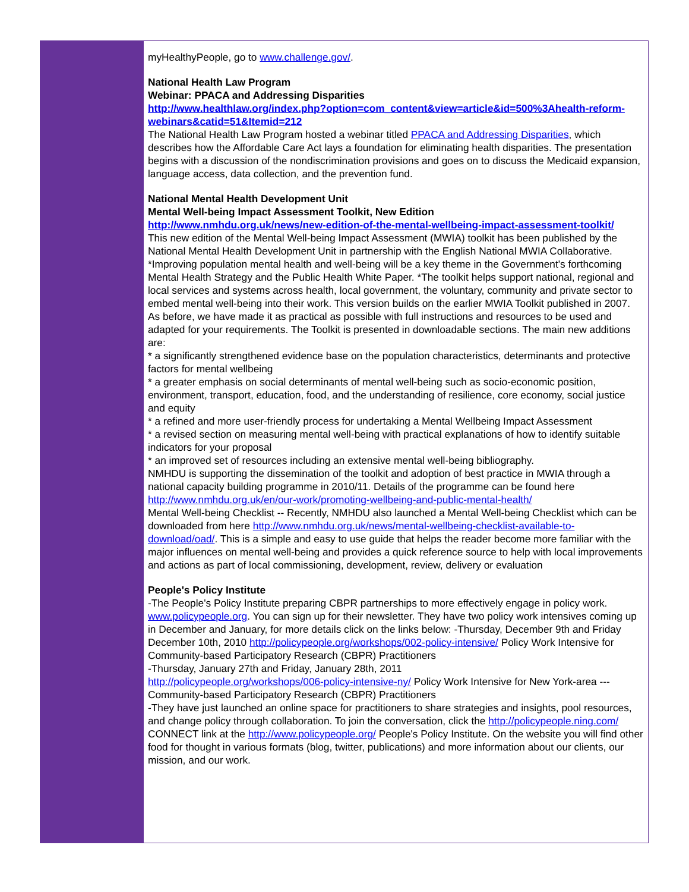myHealthyPeople, go to www.challenge.gov/.
National Health Law Program
Webinar: PPACA and Addressing Disparities
http://www.healthlaw.org/index.php?option=com_content&view=article&id=500%3Ahealth-reform-webinars&catid=51&Itemid=212
The National Health Law Program hosted a webinar titled PPACA and Addressing Disparities, which describes how the Affordable Care Act lays a foundation for eliminating health disparities. The presentation begins with a discussion of the nondiscrimination provisions and goes on to discuss the Medicaid expansion, language access, data collection, and the prevention fund.
National Mental Health Development Unit
Mental Well-being Impact Assessment Toolkit, New Edition
http://www.nmhdu.org.uk/news/new-edition-of-the-mental-wellbeing-impact-assessment-toolkit/
This new edition of the Mental Well-being Impact Assessment (MWIA) toolkit has been published by the National Mental Health Development Unit in partnership with the English National MWIA Collaborative.
*Improving population mental health and well-being will be a key theme in the Government's forthcoming Mental Health Strategy and the Public Health White Paper. *The toolkit helps support national, regional and local services and systems across health, local government, the voluntary, community and private sector to embed mental well-being into their work. This version builds on the earlier MWIA Toolkit published in 2007. As before, we have made it as practical as possible with full instructions and resources to be used and adapted for your requirements. The Toolkit is presented in downloadable sections. The main new additions are:
* a significantly strengthened evidence base on the population characteristics, determinants and protective factors for mental wellbeing
* a greater emphasis on social determinants of mental well-being such as socio-economic position, environment, transport, education, food, and the understanding of resilience, core economy, social justice
and equity
* a refined and more user-friendly process for undertaking a Mental Wellbeing Impact Assessment
* a revised section on measuring mental well-being with practical explanations of how to identify suitable indicators for your proposal
* an improved set of resources including an extensive mental well-being bibliography.
NMHDU is supporting the dissemination of the toolkit and adoption of best practice in MWIA through a national capacity building programme in 2010/11. Details of the programme can be found here
http://www.nmhdu.org.uk/en/our-work/promoting-wellbeing-and-public-mental-health/
Mental Well-being Checklist -- Recently, NMHDU also launched a Mental Well-being Checklist which can be downloaded from here http://www.nmhdu.org.uk/news/mental-wellbeing-checklist-available-to-download/oad/. This is a simple and easy to use guide that helps the reader become more familiar with the major influences on mental well-being and provides a quick reference source to help with local improvements and actions as part of local commissioning, development, review, delivery or evaluation
People's Policy Institute
-The People's Policy Institute preparing CBPR partnerships to more effectively engage in policy work. www.policypeople.org. You can sign up for their newsletter. They have two policy work intensives coming up in December and January, for more details click on the links below: -Thursday, December 9th and Friday December 10th, 2010 http://policypeople.org/workshops/002-policy-intensive/ Policy Work Intensive for Community-based Participatory Research (CBPR) Practitioners
-Thursday, January 27th and Friday, January 28th, 2011
http://policypeople.org/workshops/006-policy-intensive-ny/ Policy Work Intensive for New York-area ---Community-based Participatory Research (CBPR) Practitioners
-They have just launched an online space for practitioners to share strategies and insights, pool resources, and change policy through collaboration. To join the conversation, click the http://policypeople.ning.com/ CONNECT link at the http://www.policypeople.org/ People's Policy Institute. On the website you will find other food for thought in various formats (blog, twitter, publications) and more information about our clients, our mission, and our work.